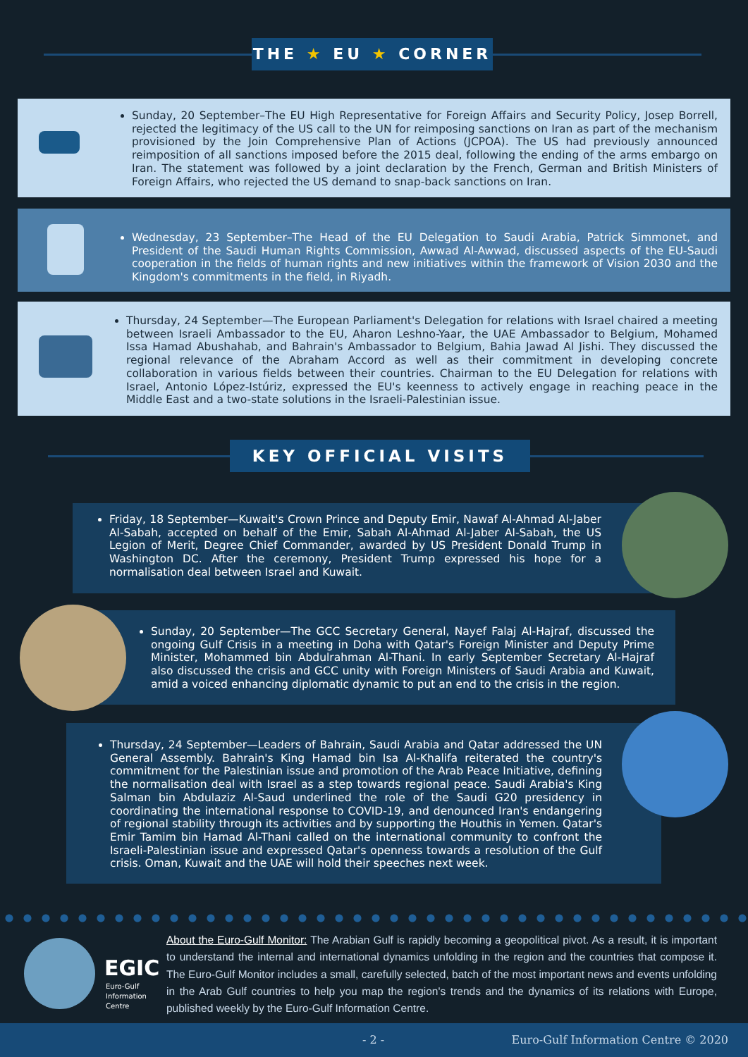THE ★ EU ★ CORNER
Sunday, 20 September–The EU High Representative for Foreign Affairs and Security Policy, Josep Borrell, rejected the legitimacy of the US call to the UN for reimposing sanctions on Iran as part of the mechanism provisioned by the Join Comprehensive Plan of Actions (JCPOA). The US had previously announced reimposition of all sanctions imposed before the 2015 deal, following the ending of the arms embargo on Iran. The statement was followed by a joint declaration by the French, German and British Ministers of Foreign Affairs, who rejected the US demand to snap-back sanctions on Iran.
Wednesday, 23 September–The Head of the EU Delegation to Saudi Arabia, Patrick Simmonet, and President of the Saudi Human Rights Commission, Awwad Al-Awwad, discussed aspects of the EU-Saudi cooperation in the fields of human rights and new initiatives within the framework of Vision 2030 and the Kingdom's commitments in the field, in Riyadh.
Thursday, 24 September—The European Parliament's Delegation for relations with Israel chaired a meeting between Israeli Ambassador to the EU, Aharon Leshno-Yaar, the UAE Ambassador to Belgium, Mohamed Issa Hamad Abushahab, and Bahrain's Ambassador to Belgium, Bahia Jawad Al Jishi. They discussed the regional relevance of the Abraham Accord as well as their commitment in developing concrete collaboration in various fields between their countries. Chairman to the EU Delegation for relations with Israel, Antonio López-Istúriz, expressed the EU's keenness to actively engage in reaching peace in the Middle East and a two-state solutions in the Israeli-Palestinian issue.
KEY OFFICIAL VISITS
Friday, 18 September—Kuwait's Crown Prince and Deputy Emir, Nawaf Al-Ahmad Al-Jaber Al-Sabah, accepted on behalf of the Emir, Sabah Al-Ahmad Al-Jaber Al-Sabah, the US Legion of Merit, Degree Chief Commander, awarded by US President Donald Trump in Washington DC. After the ceremony, President Trump expressed his hope for a normalisation deal between Israel and Kuwait.
Sunday, 20 September—The GCC Secretary General, Nayef Falaj Al-Hajraf, discussed the ongoing Gulf Crisis in a meeting in Doha with Qatar's Foreign Minister and Deputy Prime Minister, Mohammed bin Abdulrahman Al-Thani. In early September Secretary Al-Hajraf also discussed the crisis and GCC unity with Foreign Ministers of Saudi Arabia and Kuwait, amid a voiced enhancing diplomatic dynamic to put an end to the crisis in the region.
Thursday, 24 September—Leaders of Bahrain, Saudi Arabia and Qatar addressed the UN General Assembly. Bahrain's King Hamad bin Isa Al-Khalifa reiterated the country's commitment for the Palestinian issue and promotion of the Arab Peace Initiative, defining the normalisation deal with Israel as a step towards regional peace. Saudi Arabia's King Salman bin Abdulaziz Al-Saud underlined the role of the Saudi G20 presidency in coordinating the international response to COVID-19, and denounced Iran's endangering of regional stability through its activities and by supporting the Houthis in Yemen. Qatar's Emir Tamim bin Hamad Al-Thani called on the international community to confront the Israeli-Palestinian issue and expressed Qatar's openness towards a resolution of the Gulf crisis. Oman, Kuwait and the UAE will hold their speeches next week.
EGIC
Euro-Gulf
Information
Centre
About the Euro-Gulf Monitor: The Arabian Gulf is rapidly becoming a geopolitical pivot. As a result, it is important to understand the internal and international dynamics unfolding in the region and the countries that compose it. The Euro-Gulf Monitor includes a small, carefully selected, batch of the most important news and events unfolding in the Arab Gulf countries to help you map the region's trends and the dynamics of its relations with Europe, published weekly by the Euro-Gulf Information Centre.
- 2 - Euro-Gulf Information Centre © 2020